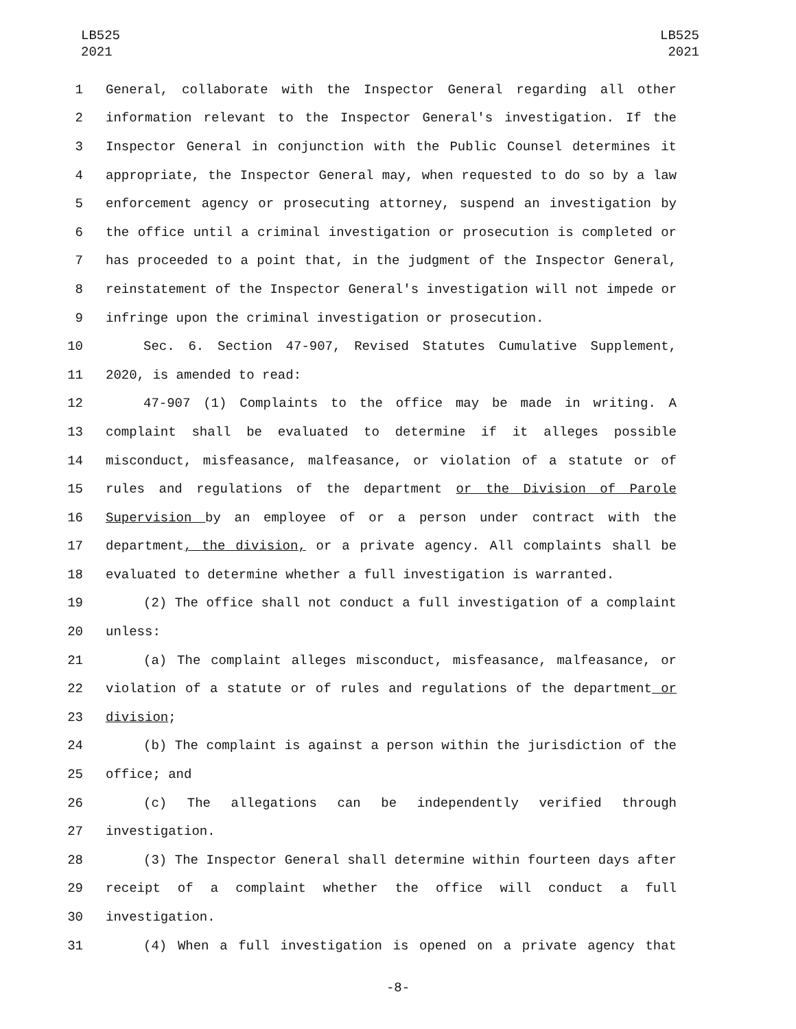LB525
2021
LB525
2021
1 General, collaborate with the Inspector General regarding all other
2 information relevant to the Inspector General's investigation. If the
3 Inspector General in conjunction with the Public Counsel determines it
4 appropriate, the Inspector General may, when requested to do so by a law
5 enforcement agency or prosecuting attorney, suspend an investigation by
6 the office until a criminal investigation or prosecution is completed or
7 has proceeded to a point that, in the judgment of the Inspector General,
8 reinstatement of the Inspector General's investigation will not impede or
9 infringe upon the criminal investigation or prosecution.
10 Sec. 6. Section 47-907, Revised Statutes Cumulative Supplement,
11 2020, is amended to read:
12 47-907 (1) Complaints to the office may be made in writing. A
13 complaint shall be evaluated to determine if it alleges possible
14 misconduct, misfeasance, malfeasance, or violation of a statute or of
15 rules and regulations of the department or the Division of Parole
16 Supervision by an employee of or a person under contract with the
17 department, the division, or a private agency. All complaints shall be
18 evaluated to determine whether a full investigation is warranted.
19 (2) The office shall not conduct a full investigation of a complaint
20 unless:
21 (a) The complaint alleges misconduct, misfeasance, malfeasance, or
22 violation of a statute or of rules and regulations of the department or
23 division;
24 (b) The complaint is against a person within the jurisdiction of the
25 office; and
26 (c) The allegations can be independently verified through
27 investigation.
28 (3) The Inspector General shall determine within fourteen days after
29 receipt of a complaint whether the office will conduct a full
30 investigation.
31 (4) When a full investigation is opened on a private agency that
-8-